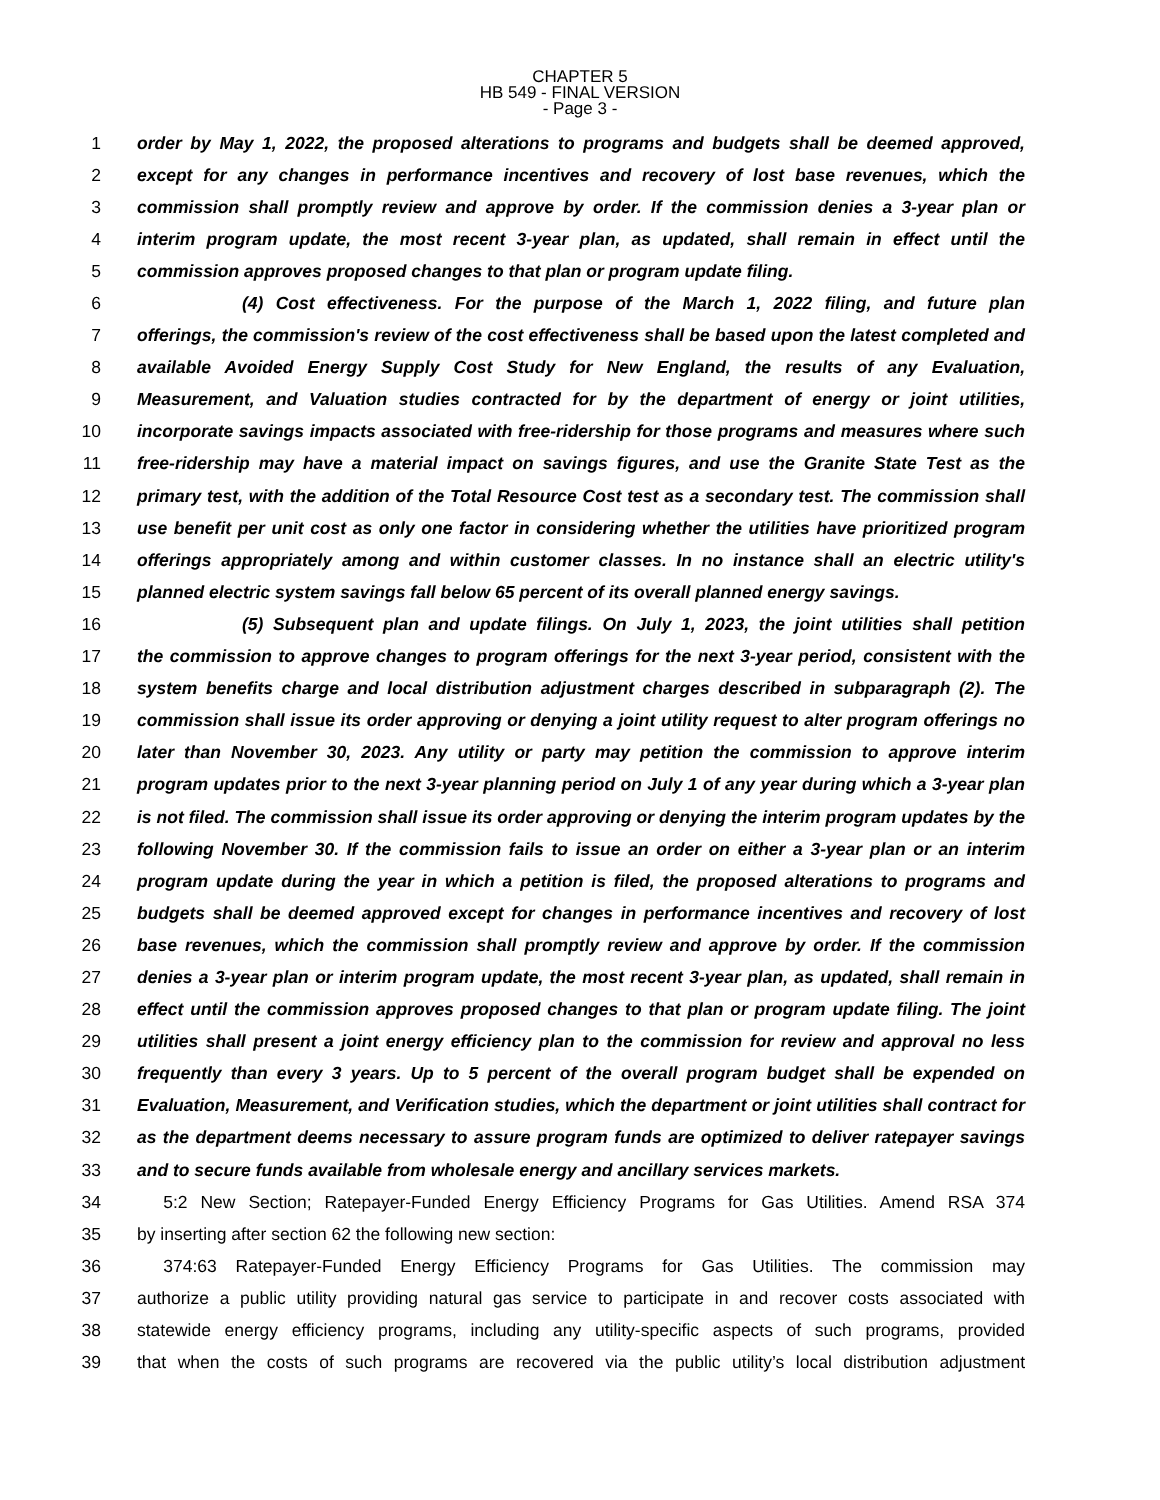CHAPTER 5
HB 549 - FINAL VERSION
- Page 3 -
1 order by May 1, 2022, the proposed alterations to programs and budgets shall be deemed approved,
2 except for any changes in performance incentives and recovery of lost base revenues, which the
3 commission shall promptly review and approve by order. If the commission denies a 3-year plan or
4 interim program update, the most recent 3-year plan, as updated, shall remain in effect until the
5 commission approves proposed changes to that plan or program update filing.
6      (4) Cost effectiveness. For the purpose of the March 1, 2022 filing, and future plan
7 offerings, the commission's review of the cost effectiveness shall be based upon the latest completed and
8 available Avoided Energy Supply Cost Study for New England, the results of any Evaluation,
9 Measurement, and Valuation studies contracted for by the department of energy or joint utilities,
10 incorporate savings impacts associated with free-ridership for those programs and measures where such
11 free-ridership may have a material impact on savings figures, and use the Granite State Test as the
12 primary test, with the addition of the Total Resource Cost test as a secondary test. The commission shall
13 use benefit per unit cost as only one factor in considering whether the utilities have prioritized program
14 offerings appropriately among and within customer classes. In no instance shall an electric utility's
15 planned electric system savings fall below 65 percent of its overall planned energy savings.
16      (5) Subsequent plan and update filings. On July 1, 2023, the joint utilities shall petition
17 the commission to approve changes to program offerings for the next 3-year period, consistent with the
18 system benefits charge and local distribution adjustment charges described in subparagraph (2). The
19 commission shall issue its order approving or denying a joint utility request to alter program offerings no
20 later than November 30, 2023. Any utility or party may petition the commission to approve interim
21 program updates prior to the next 3-year planning period on July 1 of any year during which a 3-year plan
22 is not filed. The commission shall issue its order approving or denying the interim program updates by the
23 following November 30. If the commission fails to issue an order on either a 3-year plan or an interim
24 program update during the year in which a petition is filed, the proposed alterations to programs and
25 budgets shall be deemed approved except for changes in performance incentives and recovery of lost
26 base revenues, which the commission shall promptly review and approve by order. If the commission
27 denies a 3-year plan or interim program update, the most recent 3-year plan, as updated, shall remain in
28 effect until the commission approves proposed changes to that plan or program update filing. The joint
29 utilities shall present a joint energy efficiency plan to the commission for review and approval no less
30 frequently than every 3 years. Up to 5 percent of the overall program budget shall be expended on
31 Evaluation, Measurement, and Verification studies, which the department or joint utilities shall contract for
32 as the department deems necessary to assure program funds are optimized to deliver ratepayer savings
33 and to secure funds available from wholesale energy and ancillary services markets.
34  5:2 New Section; Ratepayer-Funded Energy Efficiency Programs for Gas Utilities. Amend RSA 374
35 by inserting after section 62 the following new section:
36  374:63 Ratepayer-Funded Energy Efficiency Programs for Gas Utilities. The commission may
37 authorize a public utility providing natural gas service to participate in and recover costs associated with
38 statewide energy efficiency programs, including any utility-specific aspects of such programs, provided
39 that when the costs of such programs are recovered via the public utility’s local distribution adjustment